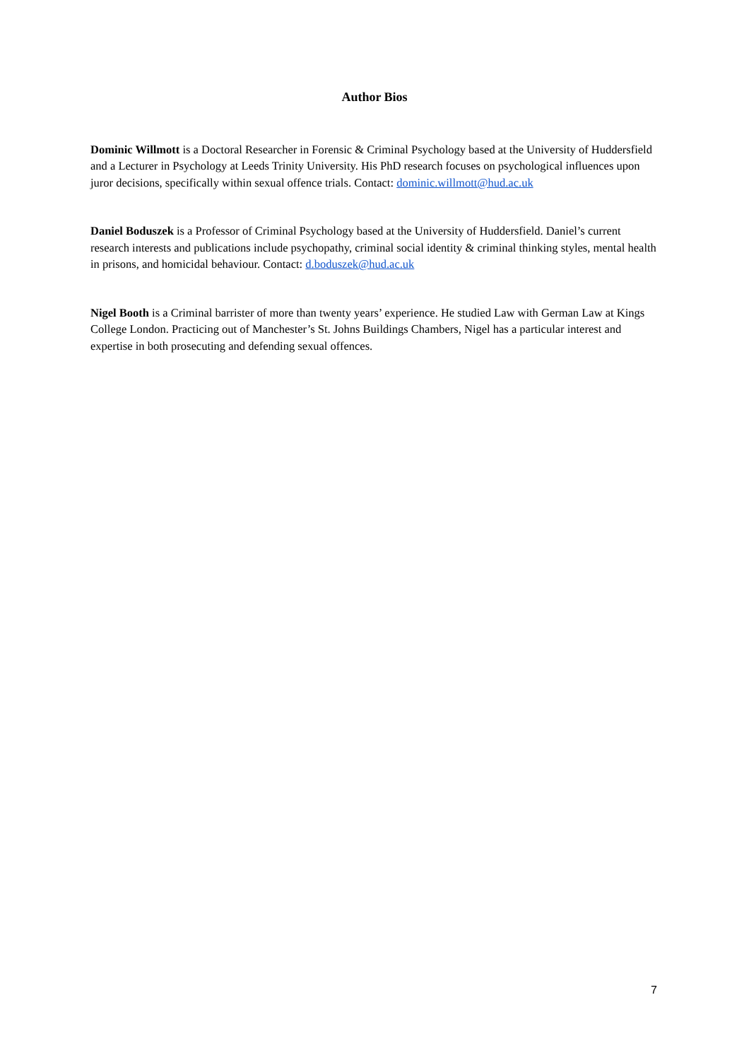Author Bios
Dominic Willmott is a Doctoral Researcher in Forensic & Criminal Psychology based at the University of Huddersfield and a Lecturer in Psychology at Leeds Trinity University. His PhD research focuses on psychological influences upon juror decisions, specifically within sexual offence trials. Contact: dominic.willmott@hud.ac.uk
Daniel Boduszek is a Professor of Criminal Psychology based at the University of Huddersfield. Daniel’s current research interests and publications include psychopathy, criminal social identity & criminal thinking styles, mental health in prisons, and homicidal behaviour. Contact: d.boduszek@hud.ac.uk
Nigel Booth is a Criminal barrister of more than twenty years’ experience. He studied Law with German Law at Kings College London. Practicing out of Manchester’s St. Johns Buildings Chambers, Nigel has a particular interest and expertise in both prosecuting and defending sexual offences.
7